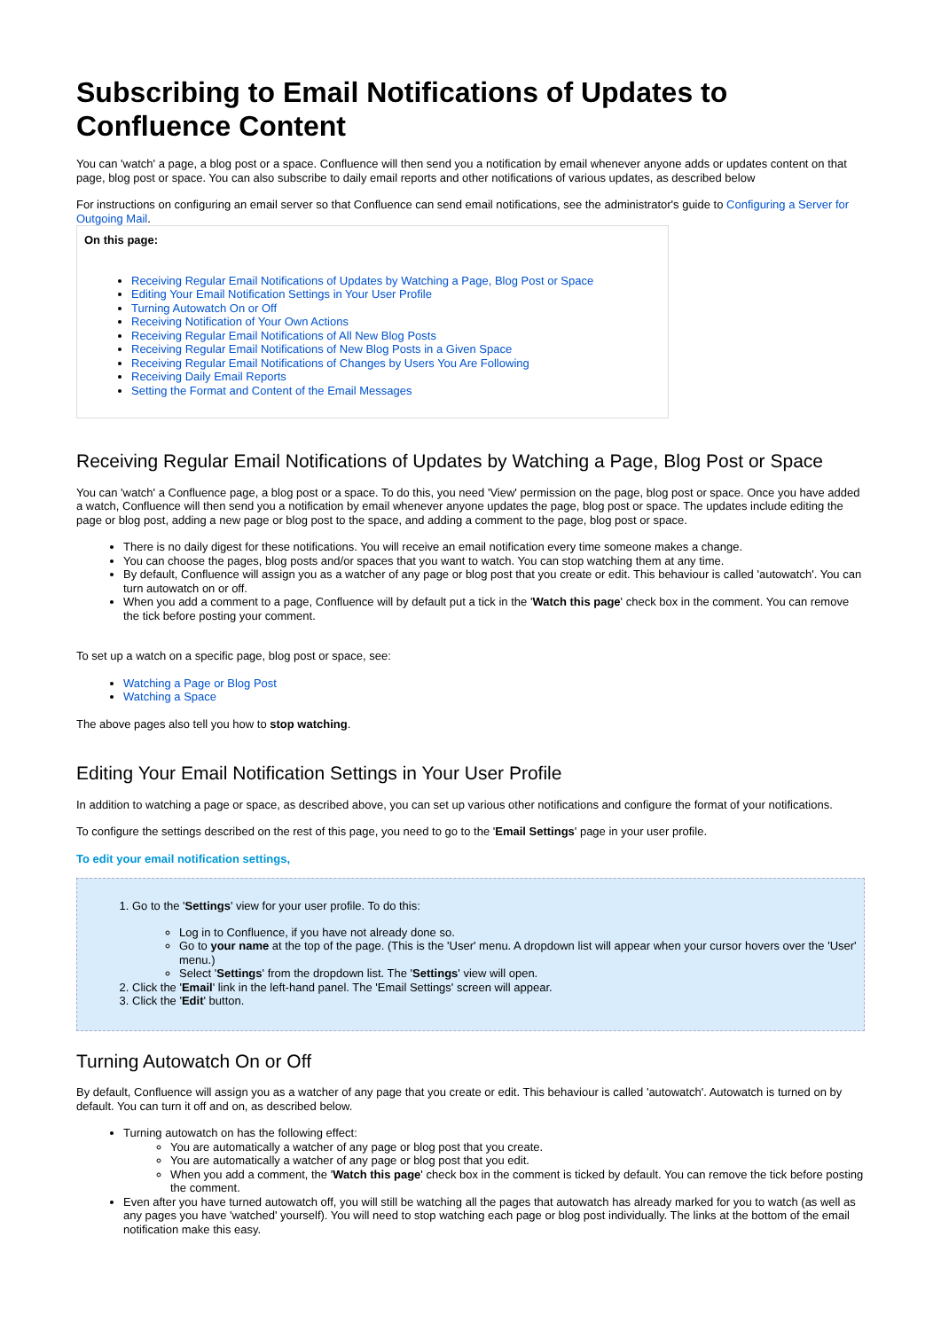Subscribing to Email Notifications of Updates to Confluence Content
You can 'watch' a page, a blog post or a space. Confluence will then send you a notification by email whenever anyone adds or updates content on that page, blog post or space. You can also subscribe to daily email reports and other notifications of various updates, as described below
For instructions on configuring an email server so that Confluence can send email notifications, see the administrator's guide to Configuring a Server for Outgoing Mail.
On this page:
Receiving Regular Email Notifications of Updates by Watching a Page, Blog Post or Space
Editing Your Email Notification Settings in Your User Profile
Turning Autowatch On or Off
Receiving Notification of Your Own Actions
Receiving Regular Email Notifications of All New Blog Posts
Receiving Regular Email Notifications of New Blog Posts in a Given Space
Receiving Regular Email Notifications of Changes by Users You Are Following
Receiving Daily Email Reports
Setting the Format and Content of the Email Messages
Receiving Regular Email Notifications of Updates by Watching a Page, Blog Post or Space
You can 'watch' a Confluence page, a blog post or a space. To do this, you need 'View' permission on the page, blog post or space. Once you have added a watch, Confluence will then send you a notification by email whenever anyone updates the page, blog post or space. The updates include editing the page or blog post, adding a new page or blog post to the space, and adding a comment to the page, blog post or space.
There is no daily digest for these notifications. You will receive an email notification every time someone makes a change.
You can choose the pages, blog posts and/or spaces that you want to watch. You can stop watching them at any time.
By default, Confluence will assign you as a watcher of any page or blog post that you create or edit. This behaviour is called 'autowatch'. You can turn autowatch on or off.
When you add a comment to a page, Confluence will by default put a tick in the 'Watch this page' check box in the comment. You can remove the tick before posting your comment.
To set up a watch on a specific page, blog post or space, see:
Watching a Page or Blog Post
Watching a Space
The above pages also tell you how to stop watching.
Editing Your Email Notification Settings in Your User Profile
In addition to watching a page or space, as described above, you can set up various other notifications and configure the format of your notifications.
To configure the settings described on the rest of this page, you need to go to the 'Email Settings' page in your user profile.
To edit your email notification settings,
1. Go to the 'Settings' view for your user profile. To do this:
Log in to Confluence, if you have not already done so.
Go to your name at the top of the page. (This is the 'User' menu. A dropdown list will appear when your cursor hovers over the 'User' menu.)
Select 'Settings' from the dropdown list. The 'Settings' view will open.
2. Click the 'Email' link in the left-hand panel. The 'Email Settings' screen will appear.
3. Click the 'Edit' button.
Turning Autowatch On or Off
By default, Confluence will assign you as a watcher of any page that you create or edit. This behaviour is called 'autowatch'. Autowatch is turned on by default. You can turn it off and on, as described below.
Turning autowatch on has the following effect:
You are automatically a watcher of any page or blog post that you create.
You are automatically a watcher of any page or blog post that you edit.
When you add a comment, the 'Watch this page' check box in the comment is ticked by default. You can remove the tick before posting the comment.
Even after you have turned autowatch off, you will still be watching all the pages that autowatch has already marked for you to watch (as well as any pages you have 'watched' yourself). You will need to stop watching each page or blog post individually. The links at the bottom of the email notification make this easy.